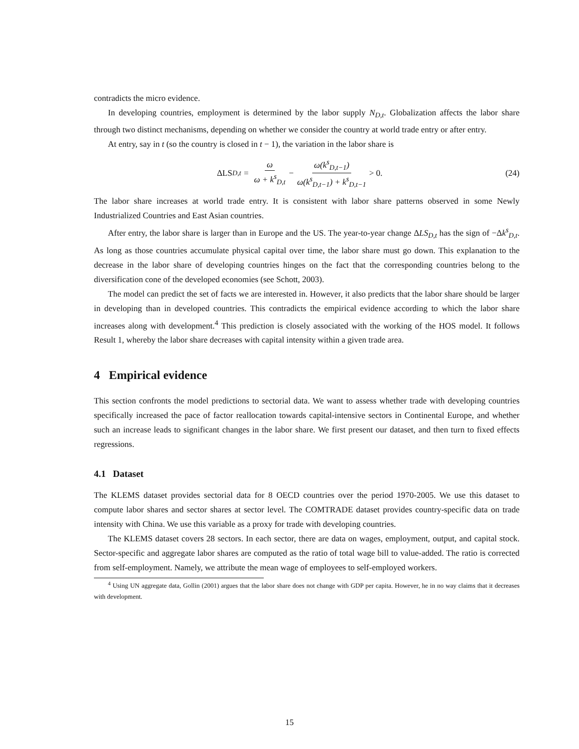contradicts the micro evidence.
In developing countries, employment is determined by the labor supply N<sub>D,t</sub>. Globalization affects the labor share through two distinct mechanisms, depending on whether we consider the country at world trade entry or after entry.
At entry, say in t (so the country is closed in t − 1), the variation in the labor share is
ΔLS<sub>D,t</sub> = ω ω + k<sup>s</sup><sub>D,t</sub> − ω(k<sup>s</sup><sub>D,t−1</sub>) ω(k<sup>s</sup><sub>D,t−1</sub>) + k<sup>s</sup><sub>D,t−1</sub> > 0.
(24)
The labor share increases at world trade entry. It is consistent with labor share patterns observed in some Newly Industrialized Countries and East Asian countries.
After entry, the labor share is larger than in Europe and the US. The year-to-year change ΔLS<sub>D,t</sub> has the sign of −Δk<sup>s</sup><sub>D,t</sub>. As long as those countries accumulate physical capital over time, the labor share must go down. This explanation to the decrease in the labor share of developing countries hinges on the fact that the corresponding countries belong to the diversification cone of the developed economies (see Schott, 2003).
The model can predict the set of facts we are interested in. However, it also predicts that the labor share should be larger in developing than in developed countries. This contradicts the empirical evidence according to which the labor share increases along with development.<sup>4</sup> This prediction is closely associated with the working of the HOS model. It follows Result 1, whereby the labor share decreases with capital intensity within a given trade area.
4 Empirical evidence
This section confronts the model predictions to sectorial data. We want to assess whether trade with developing countries specifically increased the pace of factor reallocation towards capital-intensive sectors in Continental Europe, and whether such an increase leads to significant changes in the labor share. We first present our dataset, and then turn to fixed effects regressions.
4.1 Dataset
The KLEMS dataset provides sectorial data for 8 OECD countries over the period 1970-2005. We use this dataset to compute labor shares and sector shares at sector level. The COMTRADE dataset provides country-specific data on trade intensity with China. We use this variable as a proxy for trade with developing countries.
The KLEMS dataset covers 28 sectors. In each sector, there are data on wages, employment, output, and capital stock. Sector-specific and aggregate labor shares are computed as the ratio of total wage bill to value-added. The ratio is corrected from self-employment. Namely, we attribute the mean wage of employees to self-employed workers.
<sup>4</sup> Using UN aggregate data, Gollin (2001) argues that the labor share does not change with GDP per capita. However, he in no way claims that it decreases with development.
15